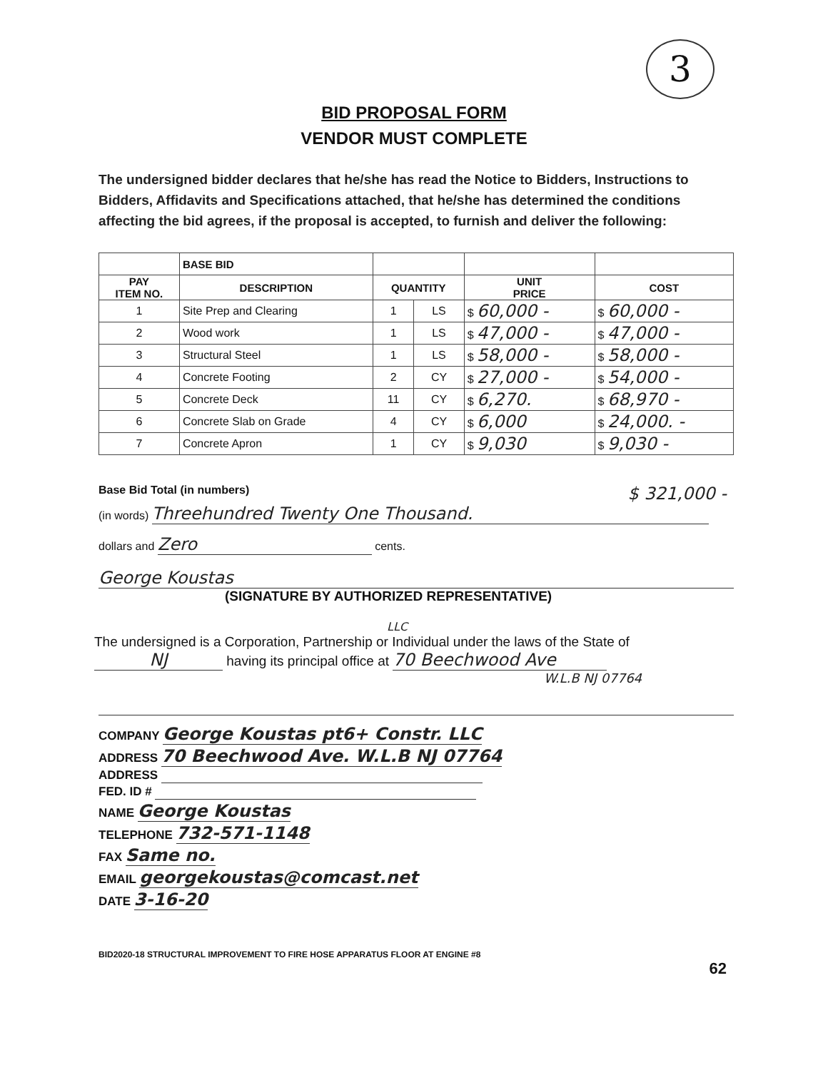3
BID PROPOSAL FORM
VENDOR MUST COMPLETE
The undersigned bidder declares that he/she has read the Notice to Bidders, Instructions to Bidders, Affidavits and Specifications attached, that he/she has determined the conditions affecting the bid agrees, if the proposal is accepted, to furnish and deliver the following:
| | BASE BID | | | | |
| --- | --- | --- | --- | --- | --- |
| PAY ITEM NO. | DESCRIPTION | QUANTITY | | UNIT PRICE | COST |
| 1 | Site Prep and Clearing | 1 | LS | $ 60,000 - | $ 60,000 - |
| 2 | Wood work | 1 | LS | $ 47,000 - | $ 47,000 - |
| 3 | Structural Steel | 1 | LS | $ 58,000 - | $ 58,000 - |
| 4 | Concrete Footing | 2 | CY | $ 27,000 - | $ 54,000 - |
| 5 | Concrete Deck | 11 | CY | $ 6,270. | $ 68,970 - |
| 6 | Concrete Slab on Grade | 4 | CY | $ 6,000 | $ 24,000. - |
| 7 | Concrete Apron | 1 | CY | $ 9,030 | $ 9,030 - |
Base Bid Total (in numbers) $ 321,000 -
(in words) Threehundred Twenty One Thousand.
dollars and Zero cents.
George Koustas
(SIGNATURE BY AUTHORIZED REPRESENTATIVE)
LLC
The undersigned is a Corporation, Partnership or Individual under the laws of the State of
NJ having its principal office at 70 Beechwood Ave
W.L.B NJ 07764
COMPANY George Koustas pt6+ Constr. LLC
ADDRESS 70 Beechwood Ave. W.L.B NJ 07764
ADDRESS
FED. ID #
NAME George Koustas
TELEPHONE 732-571-1148
FAX Same no.
EMAIL georgekoustas@comcast.net
DATE 3-16-20
BID2020-18 STRUCTURAL IMPROVEMENT TO FIRE HOSE APPARATUS FLOOR AT ENGINE #8
62